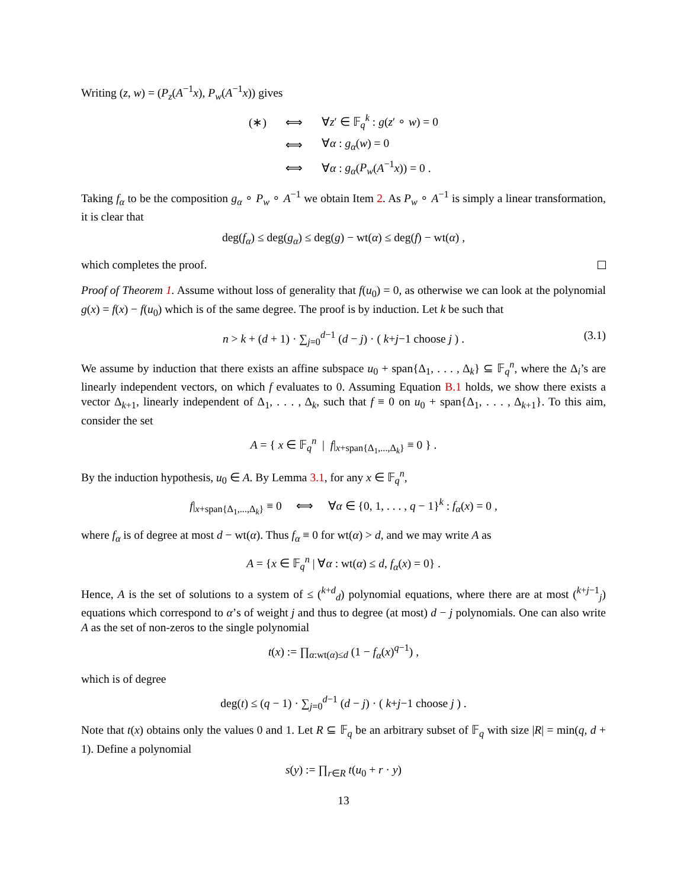Writing (z, w) = (P<sub>z</sub>(A<sup>−1</sup>x), P<sub>w</sub>(A<sup>−1</sup>x)) gives
| (∗) | ⟺ | ∀ z ′ ∈ 𝔽<sub>q</sub><sup>k</sup> : g ( z ′ ∘ w ) = 0 |
| | ⟺ | ∀ α : g<sub>α</sub> ( w ) = 0 |
| | ⟺ | ∀ α : g<sub>α</sub> ( P<sub>w</sub> ( A<sup>−1</sup> x )) = 0 . |
Taking f<sub>α</sub> to be the composition g<sub>α</sub> ∘ P<sub>w</sub> ∘ A<sup>−1</sup> we obtain Item 2. As P<sub>w</sub> ∘ A<sup>−1</sup> is simply a linear transformation, it is clear that
deg(f<sub>α</sub>) ≤ deg(g<sub>α</sub>) ≤ deg(g) − wt(α) ≤ deg(f) − wt(α) ,
which completes the proof.
Proof of Theorem 1. Assume without loss of generality that f(u<sub>0</sub>) = 0, as otherwise we can look at the polynomial g(x) = f(x) − f(u<sub>0</sub>) which is of the same degree. The proof is by induction. Let k be such that
n > k + (d + 1) · ∑<sub>j=0</sub><sup>d−1</sup> (d − j) · ( k+j−1 choose j ) . (3.1)
We assume by induction that there exists an affine subspace u<sub>0</sub> + span{Δ<sub>1</sub>, . . . , Δ<sub>k</sub>} ⊆ 𝔽<sub>q</sub><sup>n</sup>, where the Δ<sub>i</sub>’s are linearly independent vectors, on which f evaluates to 0. Assuming Equation B.1 holds, we show there exists a vector Δ<sub>k+1</sub>, linearly independent of Δ<sub>1</sub>, . . . , Δ<sub>k</sub>, such that f ≡ 0 on u<sub>0</sub> + span{Δ<sub>1</sub>, . . . , Δ<sub>k+1</sub>}. To this aim, consider the set
A = { x ∈ 𝔽<sub>q</sub><sup>n</sup> | f|<sub>x+span{Δ<sub>1</sub>,...,Δ<sub>k</sub>}</sub> ≡ 0 } .
By the induction hypothesis, u<sub>0</sub> ∈ A. By Lemma 3.1, for any x ∈ 𝔽<sub>q</sub><sup>n</sup>,
f|<sub>x+span{Δ<sub>1</sub>,...,Δ<sub>k</sub>}</sub> ≡ 0 ⟺ ∀α ∈ {0, 1, . . . , q − 1}<sup>k</sup> : f<sub>α</sub>(x) = 0 ,
where f<sub>α</sub> is of degree at most d − wt(α). Thus f<sub>α</sub> ≡ 0 for wt(α) > d, and we may write A as
A = {x ∈ 𝔽<sub>q</sub><sup>n</sup> | ∀α : wt(α) ≤ d, f<sub>α</sub>(x) = 0} .
Hence, A is the set of solutions to a system of ≤ (<sup>k+d</sup><sub>d</sub>) polynomial equations, where there are at most (<sup>k+j−1</sup><sub>j</sub>) equations which correspond to α’s of weight j and thus to degree (at most) d − j polynomials. One can also write A as the set of non-zeros to the single polynomial
t(x) := ∏<sub>α:wt(α)≤d</sub> (1 − f<sub>α</sub>(x)<sup>q−1</sup>) ,
which is of degree
deg(t) ≤ (q − 1) · ∑<sub>j=0</sub><sup>d−1</sup> (d − j) · ( k+j−1 choose j ) .
Note that t(x) obtains only the values 0 and 1. Let R ⊆ 𝔽<sub>q</sub> be an arbitrary subset of 𝔽<sub>q</sub> with size |R| = min(q, d + 1). Define a polynomial
s(y) := ∏<sub>r∈R</sub> t(u<sub>0</sub> + r · y)
13